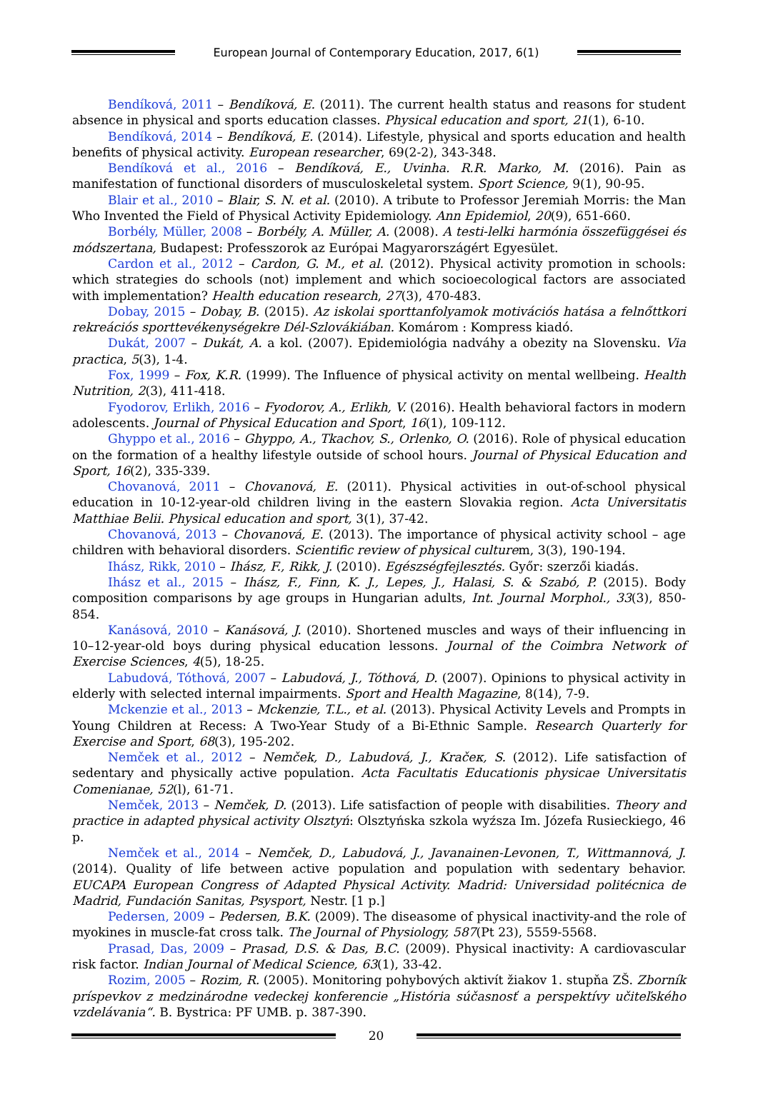European Journal of Contemporary Education, 2017, 6(1)
Bendíková, 2011 – Bendíková, E. (2011). The current health status and reasons for student absence in physical and sports education classes. Physical education and sport, 21(1), 6-10.
Bendíková, 2014 – Bendíková, E. (2014). Lifestyle, physical and sports education and health benefits of physical activity. European researcher, 69(2-2), 343-348.
Bendíková et al., 2016 – Bendíková, E., Uvinha. R.R. Marko, M. (2016). Pain as manifestation of functional disorders of musculoskeletal system. Sport Science, 9(1), 90-95.
Blair et al., 2010 – Blair, S. N. et al. (2010). A tribute to Professor Jeremiah Morris: the Man Who Invented the Field of Physical Activity Epidemiology. Ann Epidemiol, 20(9), 651-660.
Borbély, Müller, 2008 – Borbély, A. Müller, A. (2008). A testi-lelki harmónia összefüggései és módszertana, Budapest: Professzorok az Európai Magyarországért Egyesület.
Cardon et al., 2012 – Cardon, G. M., et al. (2012). Physical activity promotion in schools: which strategies do schools (not) implement and which socioecological factors are associated with implementation? Health education research, 27(3), 470-483.
Dobay, 2015 – Dobay, B. (2015). Az iskolai sporttanfolyamok motivációs hatása a felnőttkori rekreációs sporttevékenységekre Dél-Szlovákiában. Komárom : Kompress kiadó.
Dukát, 2007 – Dukát, A. a kol. (2007). Epidemiológia nadváhy a obezity na Slovensku. Via practica, 5(3), 1-4.
Fox, 1999 – Fox, K.R. (1999). The Influence of physical activity on mental wellbeing. Health Nutrition, 2(3), 411-418.
Fyodorov, Erlikh, 2016 – Fyodorov, A., Erlikh, V. (2016). Health behavioral factors in modern adolescents. Journal of Physical Education and Sport, 16(1), 109-112.
Ghyppo et al., 2016 – Ghyppo, A., Tkachov, S., Orlenko, O. (2016). Role of physical education on the formation of a healthy lifestyle outside of school hours. Journal of Physical Education and Sport, 16(2), 335-339.
Chovanová, 2011 – Chovanová, E. (2011). Physical activities in out-of-school physical education in 10-12-year-old children living in the eastern Slovakia region. Acta Universitatis Matthiae Belii. Physical education and sport, 3(1), 37-42.
Chovanová, 2013 – Chovanová, E. (2013). The importance of physical activity school – age children with behavioral disorders. Scientific review of physical culturem, 3(3), 190-194.
Ihász, Rikk, 2010 – Ihász, F., Rikk, J. (2010). Egészségfejlesztés. Győr: szerzői kiadás.
Ihász et al., 2015 – Ihász, F., Finn, K. J., Lepes, J., Halasi, S. & Szabó, P. (2015). Body composition comparisons by age groups in Hungarian adults, Int. Journal Morphol., 33(3), 850-854.
Kanásová, 2010 – Kanásová, J. (2010). Shortened muscles and ways of their influencing in 10–12-year-old boys during physical education lessons. Journal of the Coimbra Network of Exercise Sciences, 4(5), 18-25.
Labudová, Tóthová, 2007 – Labudová, J., Tóthová, D. (2007). Opinions to physical activity in elderly with selected internal impairments. Sport and Health Magazine, 8(14), 7-9.
Mckenzie et al., 2013 – Mckenzie, T.L., et al. (2013). Physical Activity Levels and Prompts in Young Children at Recess: A Two-Year Study of a Bi-Ethnic Sample. Research Quarterly for Exercise and Sport, 68(3), 195-202.
Nemček et al., 2012 – Nemček, D., Labudová, J., Kračeк, S. (2012). Life satisfaction of sedentary and physically active population. Acta Facultatis Educationis physicae Universitatis Comenianae, 52(l), 61-71.
Nemček, 2013 – Nemček, D. (2013). Life satisfaction of people with disabilities. Theory and practice in adapted physical activity Olsztyń: Olsztyńska szkola wyźsza Im. Józefa Rusieckiego, 46 p.
Nemček et al., 2014 – Nemček, D., Labudová, J., Javanainen-Levonen, T., Wittmannová, J. (2014). Quality of life between active population and population with sedentary behavior. EUCAPA European Congress of Adapted Physical Activity. Madrid: Universidad politécnica de Madrid, Fundación Sanitas, Psysport, Nestr. [1 p.]
Pedersen, 2009 – Pedersen, B.K. (2009). The diseasome of physical inactivity-and the role of myokines in muscle-fat cross talk. The Journal of Physiology, 587(Pt 23), 5559-5568.
Prasad, Das, 2009 – Prasad, D.S. & Das, B.C. (2009). Physical inactivity: A cardiovascular risk factor. Indian Journal of Medical Science, 63(1), 33-42.
Rozim, 2005 – Rozim, R. (2005). Monitoring pohybových aktivít žiakov 1. stupňa ZŠ. Zborník príspevkov z medzinárodne vedeckej konferencie „História súčasnosť a perspektívy učiteľského vzdelávania“. B. Bystrica: PF UMB. p. 387-390.
20